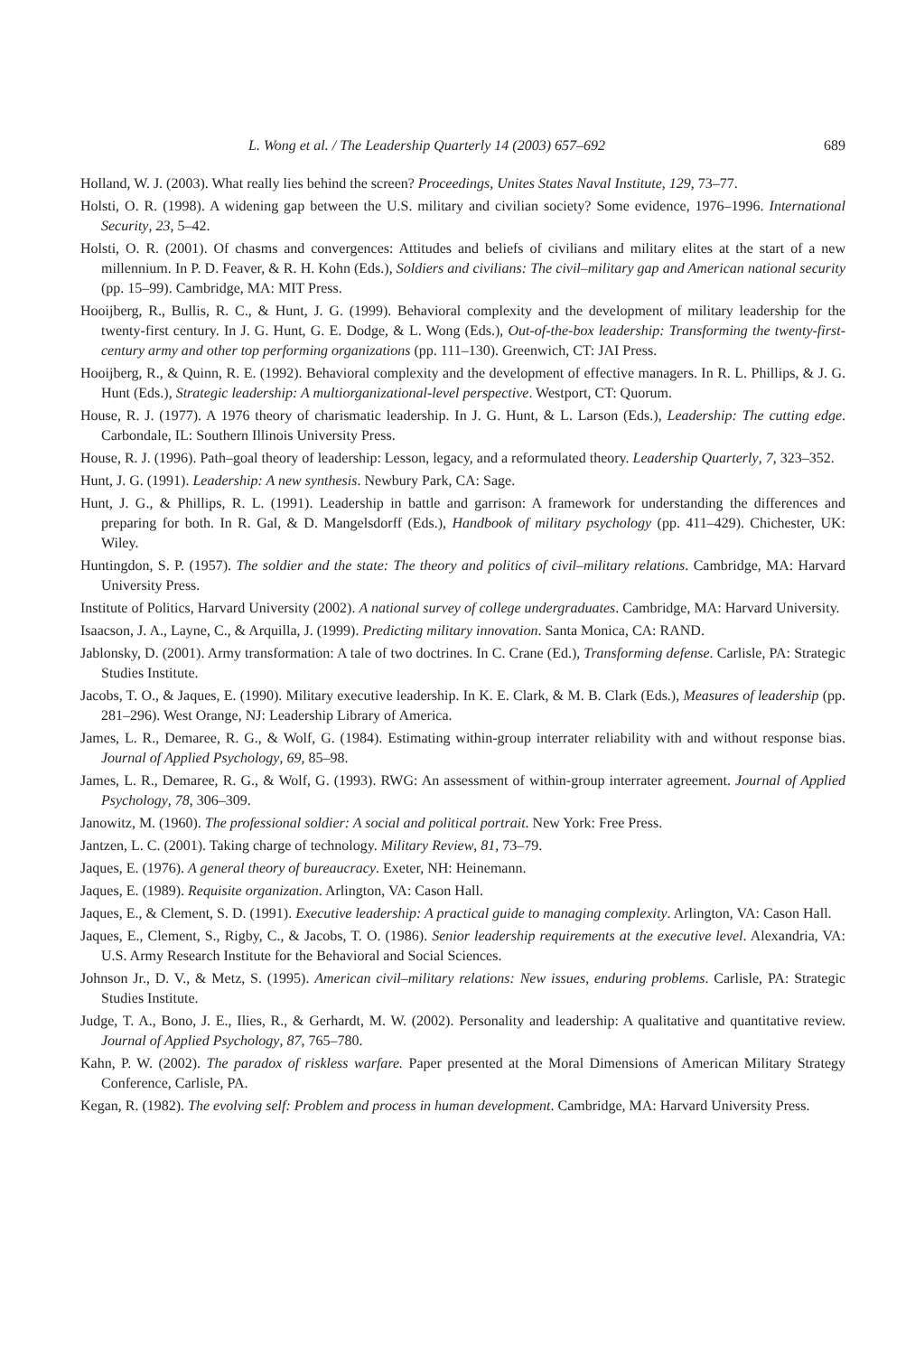L. Wong et al. / The Leadership Quarterly 14 (2003) 657–692 689
Holland, W. J. (2003). What really lies behind the screen? Proceedings, Unites States Naval Institute, 129, 73–77.
Holsti, O. R. (1998). A widening gap between the U.S. military and civilian society? Some evidence, 1976–1996. International Security, 23, 5–42.
Holsti, O. R. (2001). Of chasms and convergences: Attitudes and beliefs of civilians and military elites at the start of a new millennium. In P. D. Feaver, & R. H. Kohn (Eds.), Soldiers and civilians: The civil–military gap and American national security (pp. 15–99). Cambridge, MA: MIT Press.
Hooijberg, R., Bullis, R. C., & Hunt, J. G. (1999). Behavioral complexity and the development of military leadership for the twenty-first century. In J. G. Hunt, G. E. Dodge, & L. Wong (Eds.), Out-of-the-box leadership: Transforming the twenty-first-century army and other top performing organizations (pp. 111–130). Greenwich, CT: JAI Press.
Hooijberg, R., & Quinn, R. E. (1992). Behavioral complexity and the development of effective managers. In R. L. Phillips, & J. G. Hunt (Eds.), Strategic leadership: A multiorganizational-level perspective. Westport, CT: Quorum.
House, R. J. (1977). A 1976 theory of charismatic leadership. In J. G. Hunt, & L. Larson (Eds.), Leadership: The cutting edge. Carbondale, IL: Southern Illinois University Press.
House, R. J. (1996). Path–goal theory of leadership: Lesson, legacy, and a reformulated theory. Leadership Quarterly, 7, 323–352.
Hunt, J. G. (1991). Leadership: A new synthesis. Newbury Park, CA: Sage.
Hunt, J. G., & Phillips, R. L. (1991). Leadership in battle and garrison: A framework for understanding the differences and preparing for both. In R. Gal, & D. Mangelsdorff (Eds.), Handbook of military psychology (pp. 411–429). Chichester, UK: Wiley.
Huntingdon, S. P. (1957). The soldier and the state: The theory and politics of civil–military relations. Cambridge, MA: Harvard University Press.
Institute of Politics, Harvard University (2002). A national survey of college undergraduates. Cambridge, MA: Harvard University.
Isaacson, J. A., Layne, C., & Arquilla, J. (1999). Predicting military innovation. Santa Monica, CA: RAND.
Jablonsky, D. (2001). Army transformation: A tale of two doctrines. In C. Crane (Ed.), Transforming defense. Carlisle, PA: Strategic Studies Institute.
Jacobs, T. O., & Jaques, E. (1990). Military executive leadership. In K. E. Clark, & M. B. Clark (Eds.), Measures of leadership (pp. 281–296). West Orange, NJ: Leadership Library of America.
James, L. R., Demaree, R. G., & Wolf, G. (1984). Estimating within-group interrater reliability with and without response bias. Journal of Applied Psychology, 69, 85–98.
James, L. R., Demaree, R. G., & Wolf, G. (1993). RWG: An assessment of within-group interrater agreement. Journal of Applied Psychology, 78, 306–309.
Janowitz, M. (1960). The professional soldier: A social and political portrait. New York: Free Press.
Jantzen, L. C. (2001). Taking charge of technology. Military Review, 81, 73–79.
Jaques, E. (1976). A general theory of bureaucracy. Exeter, NH: Heinemann.
Jaques, E. (1989). Requisite organization. Arlington, VA: Cason Hall.
Jaques, E., & Clement, S. D. (1991). Executive leadership: A practical guide to managing complexity. Arlington, VA: Cason Hall.
Jaques, E., Clement, S., Rigby, C., & Jacobs, T. O. (1986). Senior leadership requirements at the executive level. Alexandria, VA: U.S. Army Research Institute for the Behavioral and Social Sciences.
Johnson Jr., D. V., & Metz, S. (1995). American civil–military relations: New issues, enduring problems. Carlisle, PA: Strategic Studies Institute.
Judge, T. A., Bono, J. E., Ilies, R., & Gerhardt, M. W. (2002). Personality and leadership: A qualitative and quantitative review. Journal of Applied Psychology, 87, 765–780.
Kahn, P. W. (2002). The paradox of riskless warfare. Paper presented at the Moral Dimensions of American Military Strategy Conference, Carlisle, PA.
Kegan, R. (1982). The evolving self: Problem and process in human development. Cambridge, MA: Harvard University Press.